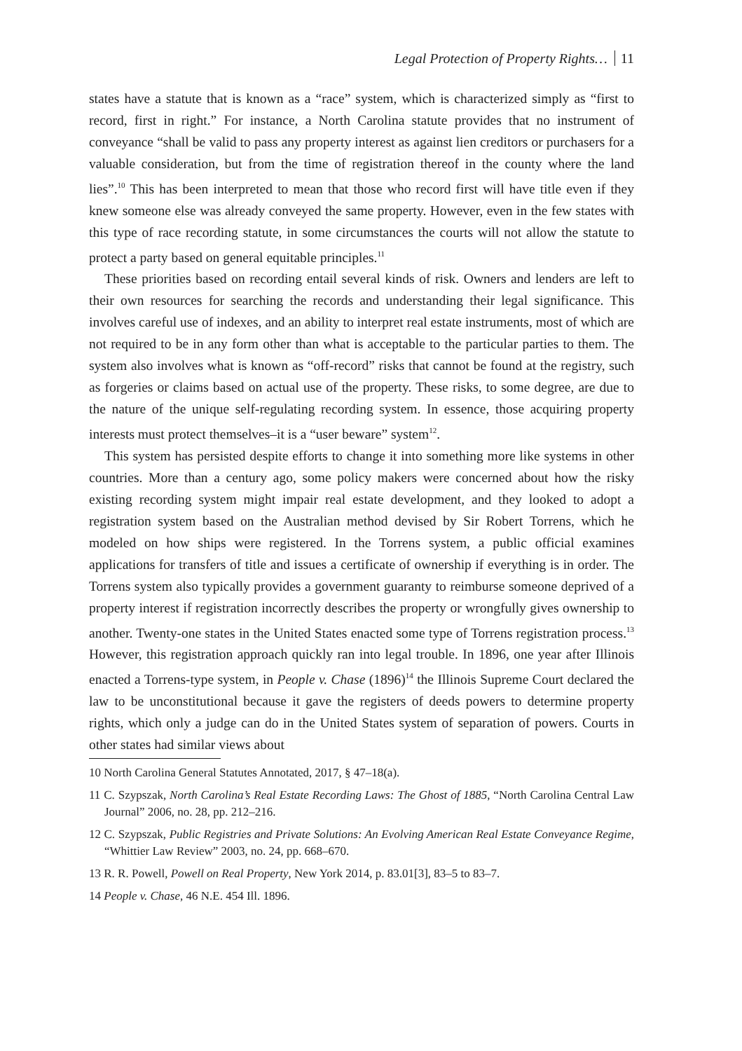Legal Protection of Property Rights… 11
states have a statute that is known as a “race” system, which is characterized simply as “first to record, first in right.” For instance, a North Carolina statute provides that no instrument of conveyance “shall be valid to pass any property interest as against lien creditors or purchasers for a valuable consideration, but from the time of registration thereof in the county where the land lies”.<sup>10</sup> This has been interpreted to mean that those who record first will have title even if they knew someone else was already conveyed the same property. However, even in the few states with this type of race recording statute, in some circumstances the courts will not allow the statute to protect a party based on general equitable principles.<sup>11</sup>
These priorities based on recording entail several kinds of risk. Owners and lenders are left to their own resources for searching the records and understanding their legal significance. This involves careful use of indexes, and an ability to interpret real estate instruments, most of which are not required to be in any form other than what is acceptable to the particular parties to them. The system also involves what is known as “off-record” risks that cannot be found at the registry, such as forgeries or claims based on actual use of the property. These risks, to some degree, are due to the nature of the unique self-regulating recording system. In essence, those acquiring property interests must protect themselves–it is a “user beware” system<sup>12</sup>.
This system has persisted despite efforts to change it into something more like systems in other countries. More than a century ago, some policy makers were concerned about how the risky existing recording system might impair real estate development, and they looked to adopt a registration system based on the Australian method devised by Sir Robert Torrens, which he modeled on how ships were registered. In the Torrens system, a public official examines applications for transfers of title and issues a certificate of ownership if everything is in order. The Torrens system also typically provides a government guaranty to reimburse someone deprived of a property interest if registration incorrectly describes the property or wrongfully gives ownership to another. Twenty-one states in the United States enacted some type of Torrens registration process.<sup>13</sup> However, this registration approach quickly ran into legal trouble. In 1896, one year after Illinois enacted a Torrens-type system, in People v. Chase (1896)<sup>14</sup> the Illinois Supreme Court declared the law to be unconstitutional because it gave the registers of deeds powers to determine property rights, which only a judge can do in the United States system of separation of powers. Courts in other states had similar views about
10 North Carolina General Statutes Annotated, 2017, § 47–18(a).
11 C. Szypszak, North Carolina’s Real Estate Recording Laws: The Ghost of 1885, “North Carolina Central Law Journal” 2006, no. 28, pp. 212–216.
12 C. Szypszak, Public Registries and Private Solutions: An Evolving American Real Estate Conveyance Regime, “Whittier Law Review” 2003, no. 24, pp. 668–670.
13 R. R. Powell, Powell on Real Property, New York 2014, p. 83.01[3], 83–5 to 83–7.
14 People v. Chase, 46 N.E. 454 Ill. 1896.